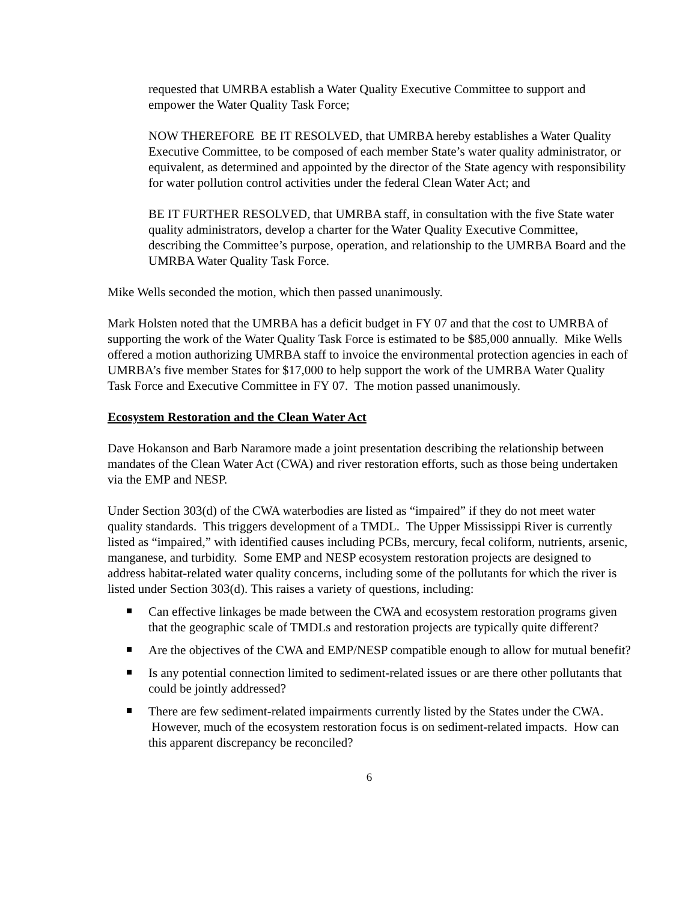requested that UMRBA establish a Water Quality Executive Committee to support and empower the Water Quality Task Force;
NOW THEREFORE BE IT RESOLVED, that UMRBA hereby establishes a Water Quality Executive Committee, to be composed of each member State’s water quality administrator, or equivalent, as determined and appointed by the director of the State agency with responsibility for water pollution control activities under the federal Clean Water Act; and
BE IT FURTHER RESOLVED, that UMRBA staff, in consultation with the five State water quality administrators, develop a charter for the Water Quality Executive Committee, describing the Committee’s purpose, operation, and relationship to the UMRBA Board and the UMRBA Water Quality Task Force.
Mike Wells seconded the motion, which then passed unanimously.
Mark Holsten noted that the UMRBA has a deficit budget in FY 07 and that the cost to UMRBA of supporting the work of the Water Quality Task Force is estimated to be $85,000 annually. Mike Wells offered a motion authorizing UMRBA staff to invoice the environmental protection agencies in each of UMRBA’s five member States for $17,000 to help support the work of the UMRBA Water Quality Task Force and Executive Committee in FY 07. The motion passed unanimously.
Ecosystem Restoration and the Clean Water Act
Dave Hokanson and Barb Naramore made a joint presentation describing the relationship between mandates of the Clean Water Act (CWA) and river restoration efforts, such as those being undertaken via the EMP and NESP.
Under Section 303(d) of the CWA waterbodies are listed as “impaired” if they do not meet water quality standards. This triggers development of a TMDL. The Upper Mississippi River is currently listed as “impaired,” with identified causes including PCBs, mercury, fecal coliform, nutrients, arsenic, manganese, and turbidity. Some EMP and NESP ecosystem restoration projects are designed to address habitat-related water quality concerns, including some of the pollutants for which the river is listed under Section 303(d). This raises a variety of questions, including:
Can effective linkages be made between the CWA and ecosystem restoration programs given that the geographic scale of TMDLs and restoration projects are typically quite different?
Are the objectives of the CWA and EMP/NESP compatible enough to allow for mutual benefit?
Is any potential connection limited to sediment-related issues or are there other pollutants that could be jointly addressed?
There are few sediment-related impairments currently listed by the States under the CWA. However, much of the ecosystem restoration focus is on sediment-related impacts. How can this apparent discrepancy be reconciled?
6